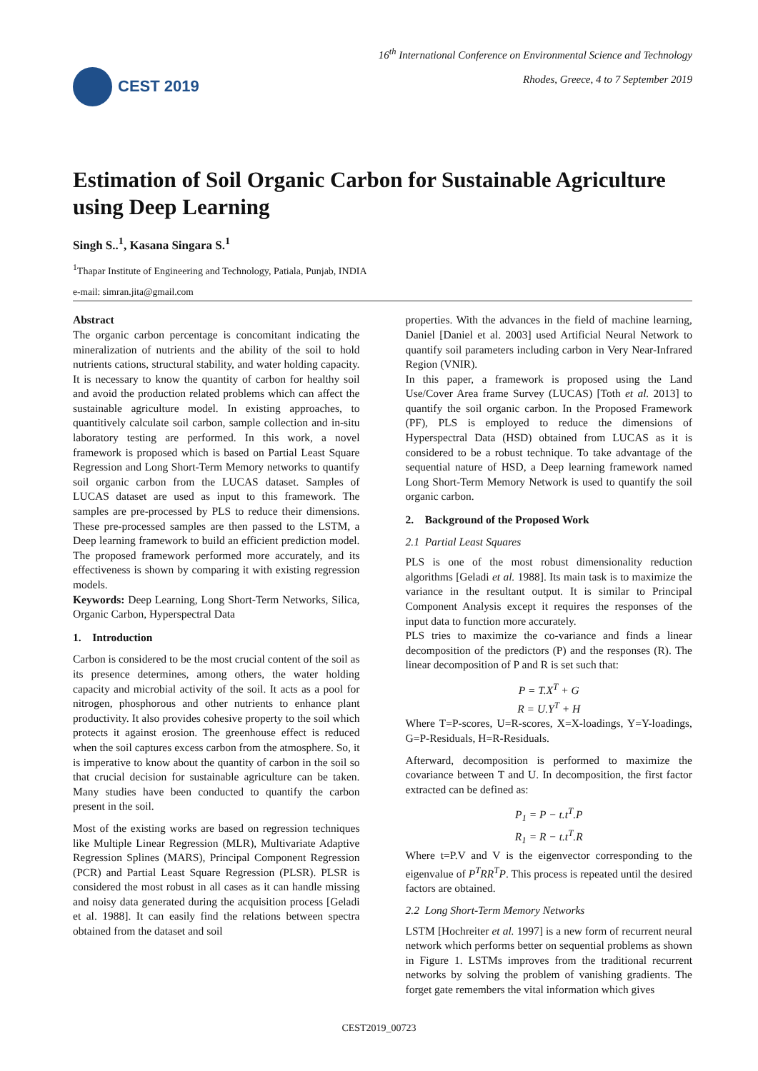CEST 2019
16<sup>th</sup> International Conference on Environmental Science and Technology
Rhodes, Greece, 4 to 7 September 2019
Estimation of Soil Organic Carbon for Sustainable Agriculture using Deep Learning
Singh S..<sup>1</sup>, Kasana Singara S.<sup>1</sup>
<sup>1</sup> Thapar Institute of Engineering and Technology, Patiala, Punjab, INDIA
e-mail: simran.jita@gmail.com
Abstract
The organic carbon percentage is concomitant indicating the mineralization of nutrients and the ability of the soil to hold nutrients cations, structural stability, and water holding capacity. It is necessary to know the quantity of carbon for healthy soil and avoid the production related problems which can affect the sustainable agriculture model. In existing approaches, to quantitively calculate soil carbon, sample collection and in-situ laboratory testing are performed. In this work, a novel framework is proposed which is based on Partial Least Square Regression and Long Short-Term Memory networks to quantify soil organic carbon from the LUCAS dataset. Samples of LUCAS dataset are used as input to this framework. The samples are pre-processed by PLS to reduce their dimensions. These pre-processed samples are then passed to the LSTM, a Deep learning framework to build an efficient prediction model. The proposed framework performed more accurately, and its effectiveness is shown by comparing it with existing regression models.
Keywords: Deep Learning, Long Short-Term Networks, Silica, Organic Carbon, Hyperspectral Data
1. Introduction
Carbon is considered to be the most crucial content of the soil as its presence determines, among others, the water holding capacity and microbial activity of the soil. It acts as a pool for nitrogen, phosphorous and other nutrients to enhance plant productivity. It also provides cohesive property to the soil which protects it against erosion. The greenhouse effect is reduced when the soil captures excess carbon from the atmosphere. So, it is imperative to know about the quantity of carbon in the soil so that crucial decision for sustainable agriculture can be taken. Many studies have been conducted to quantify the carbon present in the soil.
Most of the existing works are based on regression techniques like Multiple Linear Regression (MLR), Multivariate Adaptive Regression Splines (MARS), Principal Component Regression (PCR) and Partial Least Square Regression (PLSR). PLSR is considered the most robust in all cases as it can handle missing and noisy data generated during the acquisition process [Geladi et al. 1988]. It can easily find the relations between spectra obtained from the dataset and soil
properties. With the advances in the field of machine learning, Daniel [Daniel et al. 2003] used Artificial Neural Network to quantify soil parameters including carbon in Very Near-Infrared Region (VNIR).
In this paper, a framework is proposed using the Land Use/Cover Area frame Survey (LUCAS) [Toth et al. 2013] to quantify the soil organic carbon. In the Proposed Framework (PF), PLS is employed to reduce the dimensions of Hyperspectral Data (HSD) obtained from LUCAS as it is considered to be a robust technique. To take advantage of the sequential nature of HSD, a Deep learning framework named Long Short-Term Memory Network is used to quantify the soil organic carbon.
2. Background of the Proposed Work
2.1 Partial Least Squares
PLS is one of the most robust dimensionality reduction algorithms [Geladi et al. 1988]. Its main task is to maximize the variance in the resultant output. It is similar to Principal Component Analysis except it requires the responses of the input data to function more accurately.
PLS tries to maximize the co-variance and finds a linear decomposition of the predictors (P) and the responses (R). The linear decomposition of P and R is set such that:
P = T.X<sup>T</sup> + G
R = U.Y<sup>T</sup> + H
Where T=P-scores, U=R-scores, X=X-loadings, Y=Y-loadings, G=P-Residuals, H=R-Residuals.
Afterward, decomposition is performed to maximize the covariance between T and U. In decomposition, the first factor extracted can be defined as:
P<sub>1</sub> = P − t.t<sup>T</sup>.P
R<sub>1</sub> = R − t.t<sup>T</sup>.R
Where t=P.V and V is the eigenvector corresponding to the eigenvalue of P<sup>T</sup>RR<sup>T</sup>P. This process is repeated until the desired factors are obtained.
2.2 Long Short-Term Memory Networks
LSTM [Hochreiter et al. 1997] is a new form of recurrent neural network which performs better on sequential problems as shown in Figure 1. LSTMs improves from the traditional recurrent networks by solving the problem of vanishing gradients. The forget gate remembers the vital information which gives
CEST2019_00723